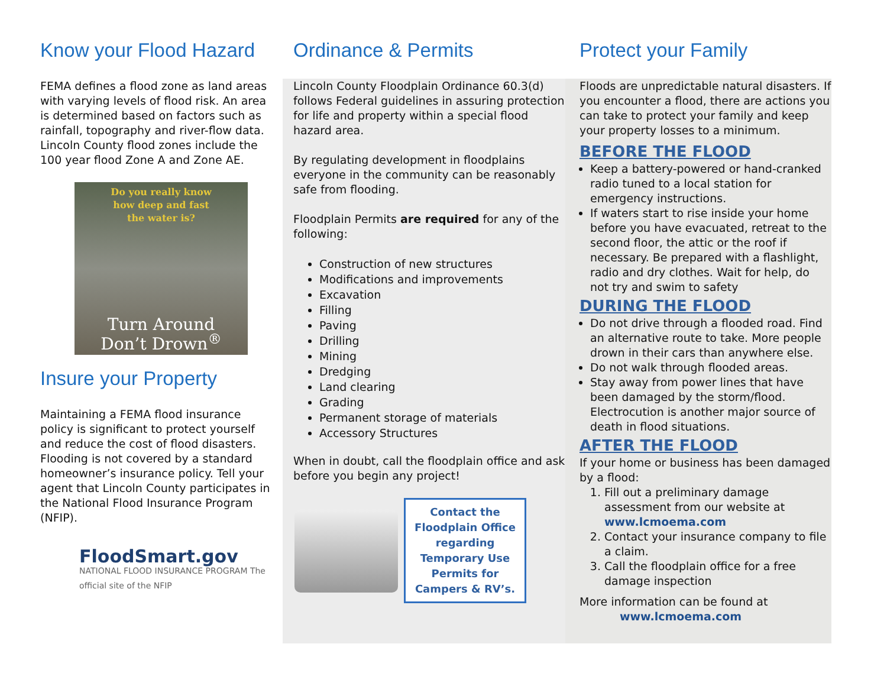Know your Flood Hazard
FEMA defines a flood zone as land areas with varying levels of flood risk. An area is determined based on factors such as rainfall, topography and river-flow data. Lincoln County flood zones include the 100 year flood Zone A and Zone AE.
Do you really know
how deep and fast
the water is?
Turn Around
Don’t Drown<sup>®</sup>
Insure your Property
Maintaining a FEMA flood insurance policy is significant to protect yourself and reduce the cost of flood disasters. Flooding is not covered by a standard homeowner’s insurance policy. Tell your agent that Lincoln County participates in the National Flood Insurance Program (NFIP).
FloodSmart.gov
NATIONAL FLOOD INSURANCE PROGRAM The official site of the NFIP
Ordinance & Permits
Lincoln County Floodplain Ordinance 60.3(d) follows Federal guidelines in assuring protection for life and property within a special flood hazard area.
By regulating development in floodplains everyone in the community can be reasonably safe from flooding.
Floodplain Permits are required for any of the following:
Construction of new structures
Modifications and improvements
Excavation
Filling
Paving
Drilling
Mining
Dredging
Land clearing
Grading
Permanent storage of materials
Accessory Structures
When in doubt, call the floodplain office and ask before you begin any project!
Contact the Floodplain Office regarding Temporary Use Permits for Campers & RV’s.
Protect your Family
Floods are unpredictable natural disasters. If you encounter a flood, there are actions you can take to protect your family and keep your property losses to a minimum.
BEFORE THE FLOOD
Keep a battery-powered or hand-cranked radio tuned to a local station for emergency instructions.
If waters start to rise inside your home before you have evacuated, retreat to the second floor, the attic or the roof if necessary. Be prepared with a flashlight, radio and dry clothes. Wait for help, do not try and swim to safety
DURING THE FLOOD
Do not drive through a flooded road. Find an alternative route to take. More people drown in their cars than anywhere else.
Do not walk through flooded areas.
Stay away from power lines that have been damaged by the storm/flood. Electrocution is another major source of death in flood situations.
AFTER THE FLOOD
If your home or business has been damaged by a flood:
1. Fill out a preliminary damage assessment from our website at www.lcmoema.com
2. Contact your insurance company to file a claim.
3. Call the floodplain office for a free damage inspection
More information can be found at
www.lcmoema.com